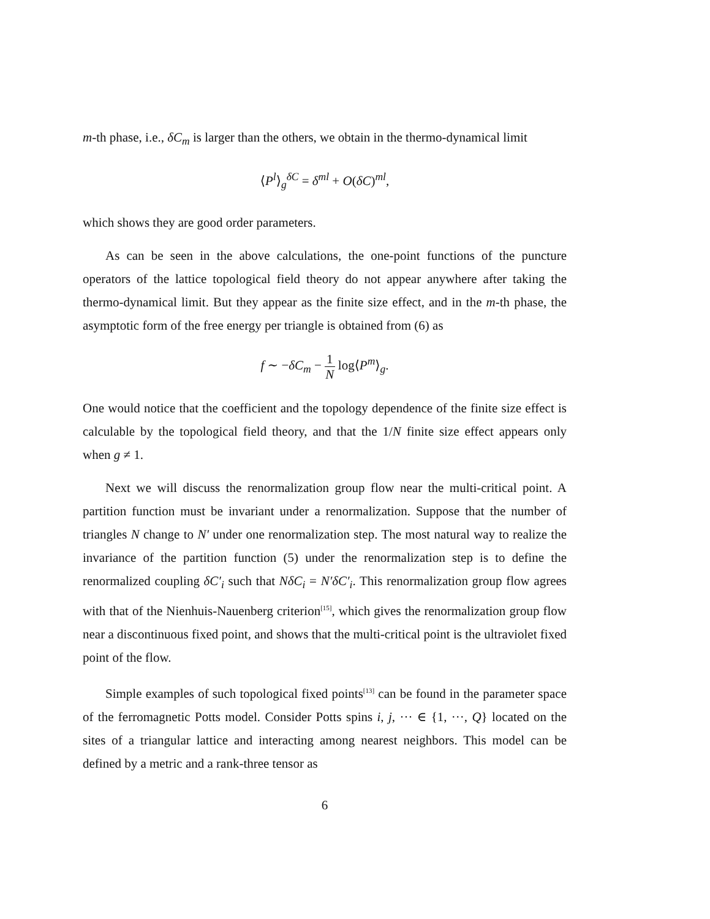m-th phase, i.e., δC<sub>m</sub> is larger than the others, we obtain in the thermo-dynamical limit
⟨P<sup>l</sup>⟩<sub>g</sub><sup>δC</sup> = δ<sup>ml</sup> + O(δC)<sup>ml</sup>,
which shows they are good order parameters.
As can be seen in the above calculations, the one-point functions of the puncture operators of the lattice topological field theory do not appear anywhere after taking the thermo-dynamical limit. But they appear as the finite size effect, and in the m-th phase, the asymptotic form of the free energy per triangle is obtained from (6) as
f ∼ −δC<sub>m</sub> − 1 N log⟨P<sup>m</sup>⟩<sub>g</sub>.
One would notice that the coefficient and the topology dependence of the finite size effect is calculable by the topological field theory, and that the 1/N finite size effect appears only when g ≠ 1.
Next we will discuss the renormalization group flow near the multi-critical point. A partition function must be invariant under a renormalization. Suppose that the number of triangles N change to N′ under one renormalization step. The most natural way to realize the invariance of the partition function (5) under the renormalization step is to define the renormalized coupling δC′<sub>i</sub> such that NδC<sub>i</sub> = N′δC′<sub>i</sub>. This renormalization group flow agrees with that of the Nienhuis-Nauenberg criterion<sup>[15]</sup>, which gives the renormalization group flow near a discontinuous fixed point, and shows that the multi-critical point is the ultraviolet fixed point of the flow.
Simple examples of such topological fixed points<sup>[13]</sup> can be found in the parameter space of the ferromagnetic Potts model. Consider Potts spins i, j, ··· ∈ {1, ···, Q} located on the sites of a triangular lattice and interacting among nearest neighbors. This model can be defined by a metric and a rank-three tensor as
6